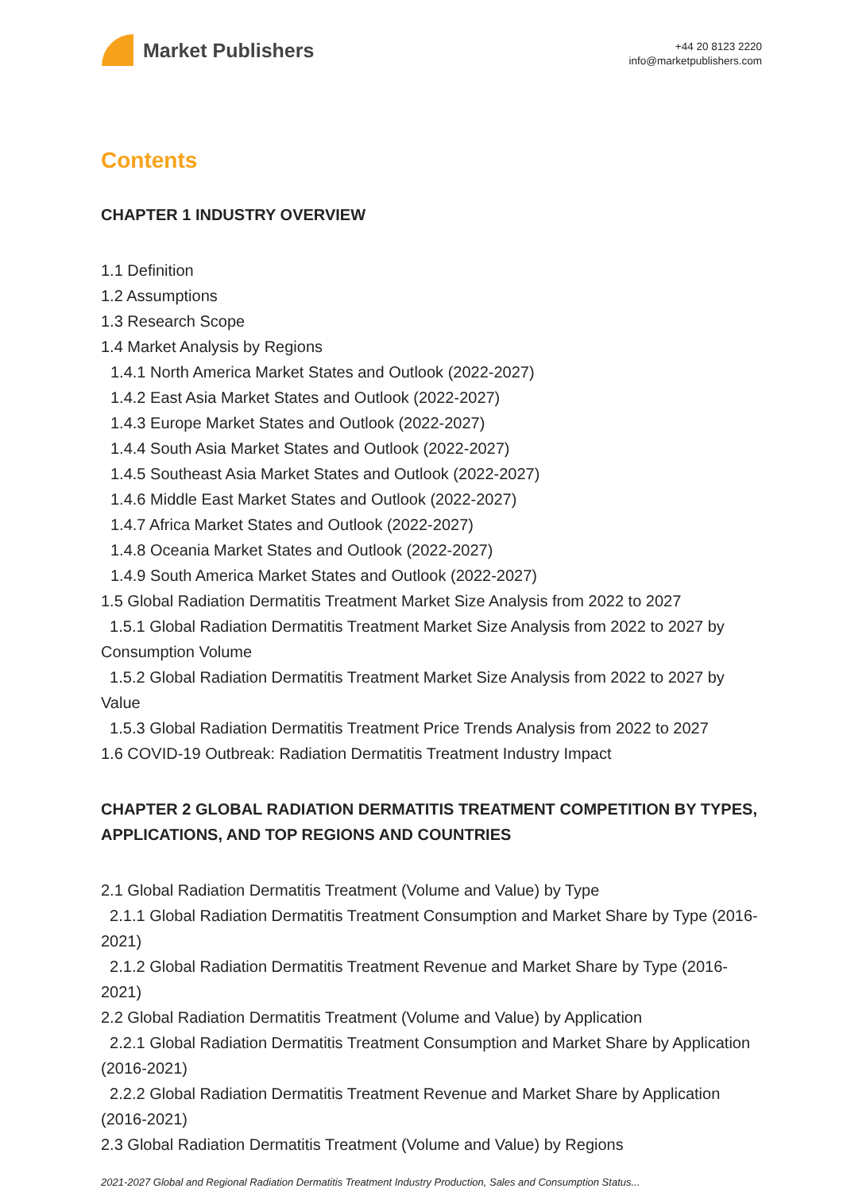Market Publishers
+44 20 8123 2220
info@marketpublishers.com
Contents
CHAPTER 1 INDUSTRY OVERVIEW
1.1 Definition
1.2 Assumptions
1.3 Research Scope
1.4 Market Analysis by Regions
1.4.1 North America Market States and Outlook (2022-2027)
1.4.2 East Asia Market States and Outlook (2022-2027)
1.4.3 Europe Market States and Outlook (2022-2027)
1.4.4 South Asia Market States and Outlook (2022-2027)
1.4.5 Southeast Asia Market States and Outlook (2022-2027)
1.4.6 Middle East Market States and Outlook (2022-2027)
1.4.7 Africa Market States and Outlook (2022-2027)
1.4.8 Oceania Market States and Outlook (2022-2027)
1.4.9 South America Market States and Outlook (2022-2027)
1.5 Global Radiation Dermatitis Treatment Market Size Analysis from 2022 to 2027
1.5.1 Global Radiation Dermatitis Treatment Market Size Analysis from 2022 to 2027 by Consumption Volume
1.5.2 Global Radiation Dermatitis Treatment Market Size Analysis from 2022 to 2027 by Value
1.5.3 Global Radiation Dermatitis Treatment Price Trends Analysis from 2022 to 2027
1.6 COVID-19 Outbreak: Radiation Dermatitis Treatment Industry Impact
CHAPTER 2 GLOBAL RADIATION DERMATITIS TREATMENT COMPETITION BY TYPES, APPLICATIONS, AND TOP REGIONS AND COUNTRIES
2.1 Global Radiation Dermatitis Treatment (Volume and Value) by Type
2.1.1 Global Radiation Dermatitis Treatment Consumption and Market Share by Type (2016-2021)
2.1.2 Global Radiation Dermatitis Treatment Revenue and Market Share by Type (2016-2021)
2.2 Global Radiation Dermatitis Treatment (Volume and Value) by Application
2.2.1 Global Radiation Dermatitis Treatment Consumption and Market Share by Application (2016-2021)
2.2.2 Global Radiation Dermatitis Treatment Revenue and Market Share by Application (2016-2021)
2.3 Global Radiation Dermatitis Treatment (Volume and Value) by Regions
2021-2027 Global and Regional Radiation Dermatitis Treatment Industry Production, Sales and Consumption Status...